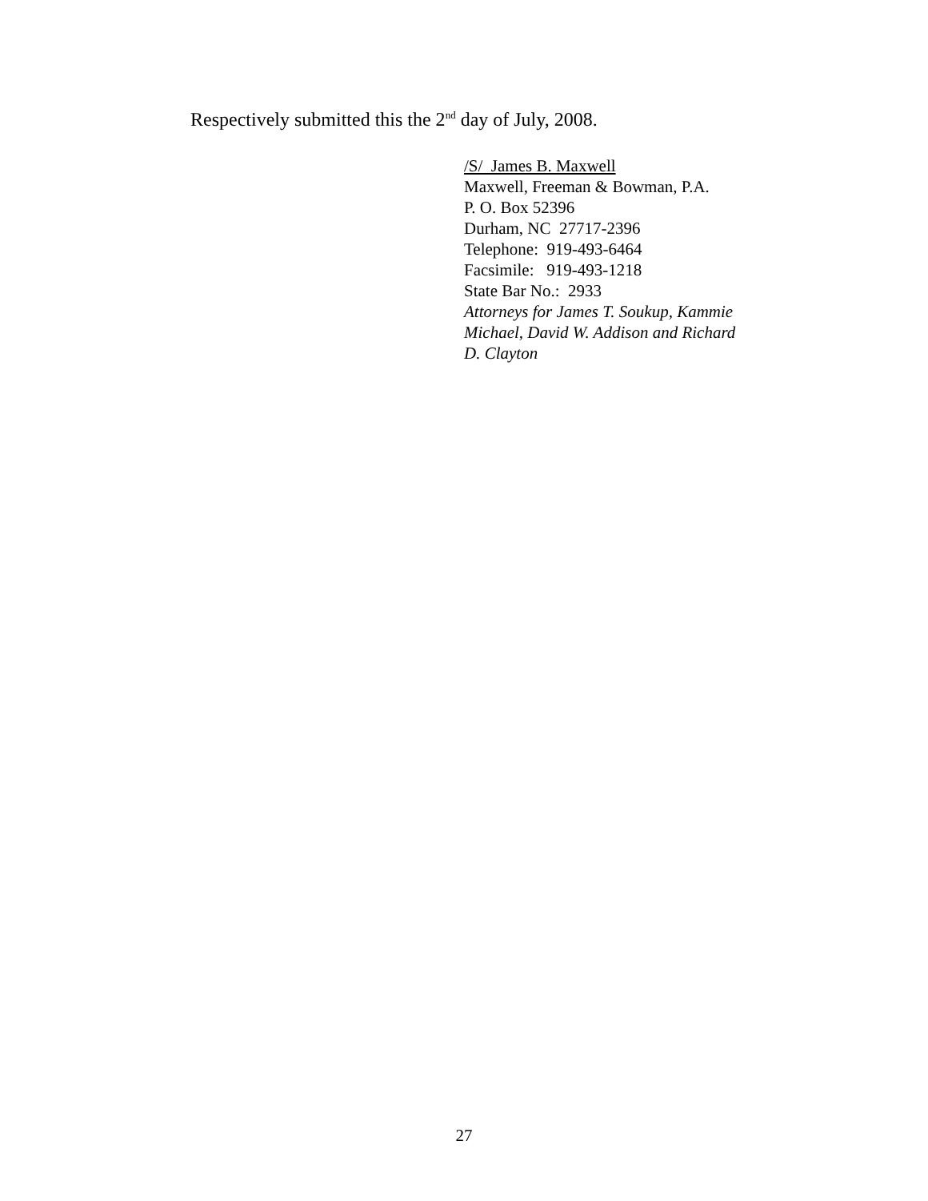Respectively submitted this the 2<sup>nd</sup> day of July, 2008.
/S/ James B. Maxwell
Maxwell, Freeman & Bowman, P.A.
P. O. Box 52396
Durham, NC 27717-2396
Telephone: 919-493-6464
Facsimile: 919-493-1218
State Bar No.: 2933
Attorneys for James T. Soukup, Kammie
Michael, David W. Addison and Richard
D. Clayton
27